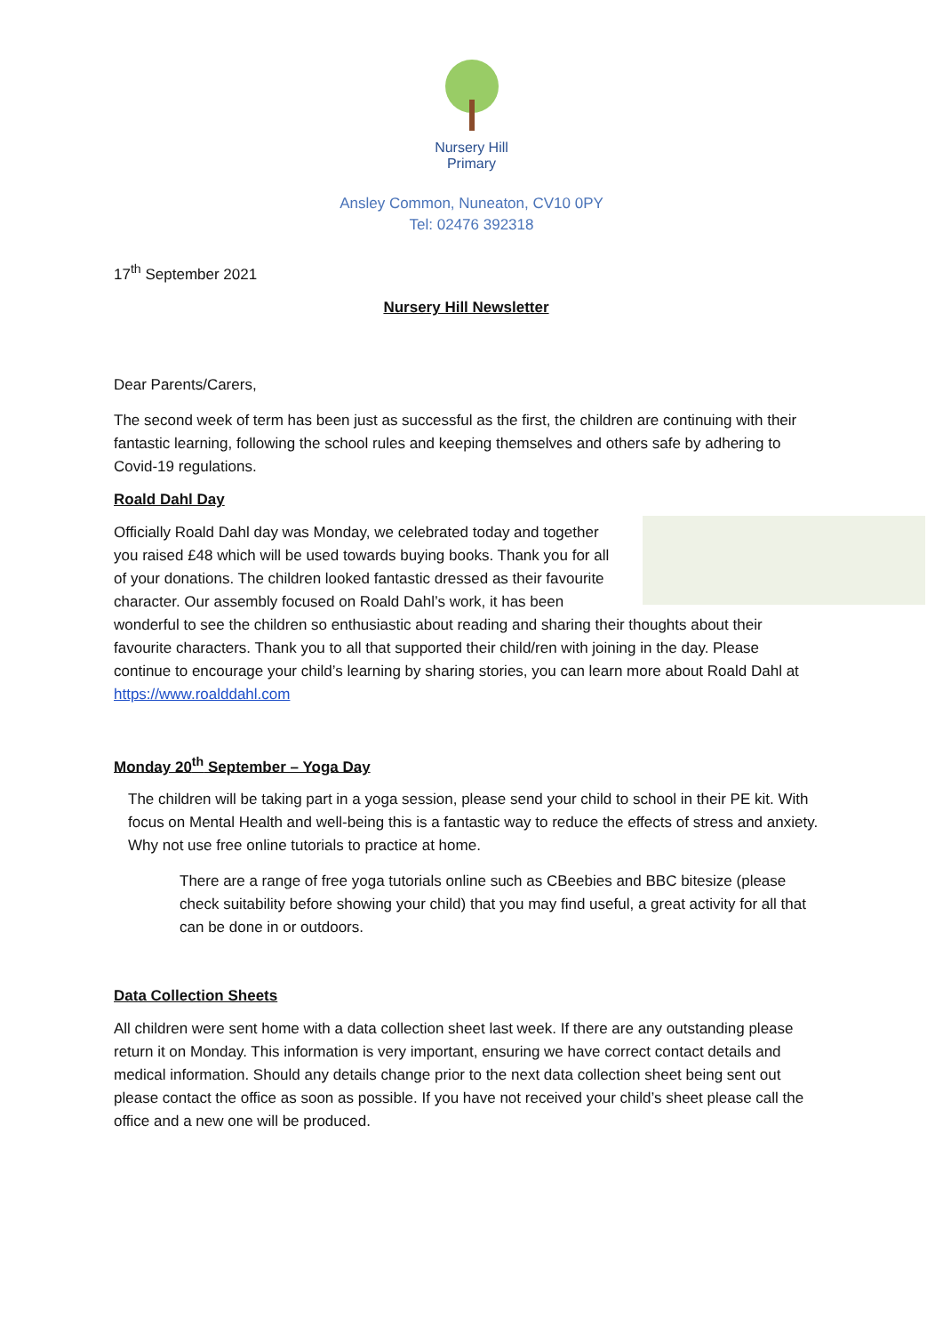Nursery Hill
Primary
Ansley Common, Nuneaton, CV10 0PY
Tel: 02476 392318
17<sup>th</sup> September 2021
Nursery Hill Newsletter
Dear Parents/Carers,
The second week of term has been just as successful as the first, the children are continuing with their fantastic learning, following the school rules and keeping themselves and others safe by adhering to Covid-19 regulations.
Roald Dahl Day
Officially Roald Dahl day was Monday, we celebrated today and together you raised £48 which will be used towards buying books. Thank you for all of your donations. The children looked fantastic dressed as their favourite character. Our assembly focused on Roald Dahl’s work, it has been wonderful to see the children so enthusiastic about reading and sharing their thoughts about their favourite characters. Thank you to all that supported their child/ren with joining in the day. Please continue to encourage your child’s learning by sharing stories, you can learn more about Roald Dahl at https://www.roalddahl.com
Monday 20<sup>th</sup> September – Yoga Day
The children will be taking part in a yoga session, please send your child to school in their PE kit. With focus on Mental Health and well-being this is a fantastic way to reduce the effects of stress and anxiety. Why not use free online tutorials to practice at home.
There are a range of free yoga tutorials online such as CBeebies and BBC bitesize (please check suitability before showing your child) that you may find useful, a great activity for all that can be done in or outdoors.
Data Collection Sheets
All children were sent home with a data collection sheet last week. If there are any outstanding please return it on Monday. This information is very important, ensuring we have correct contact details and medical information. Should any details change prior to the next data collection sheet being sent out please contact the office as soon as possible. If you have not received your child’s sheet please call the office and a new one will be produced.